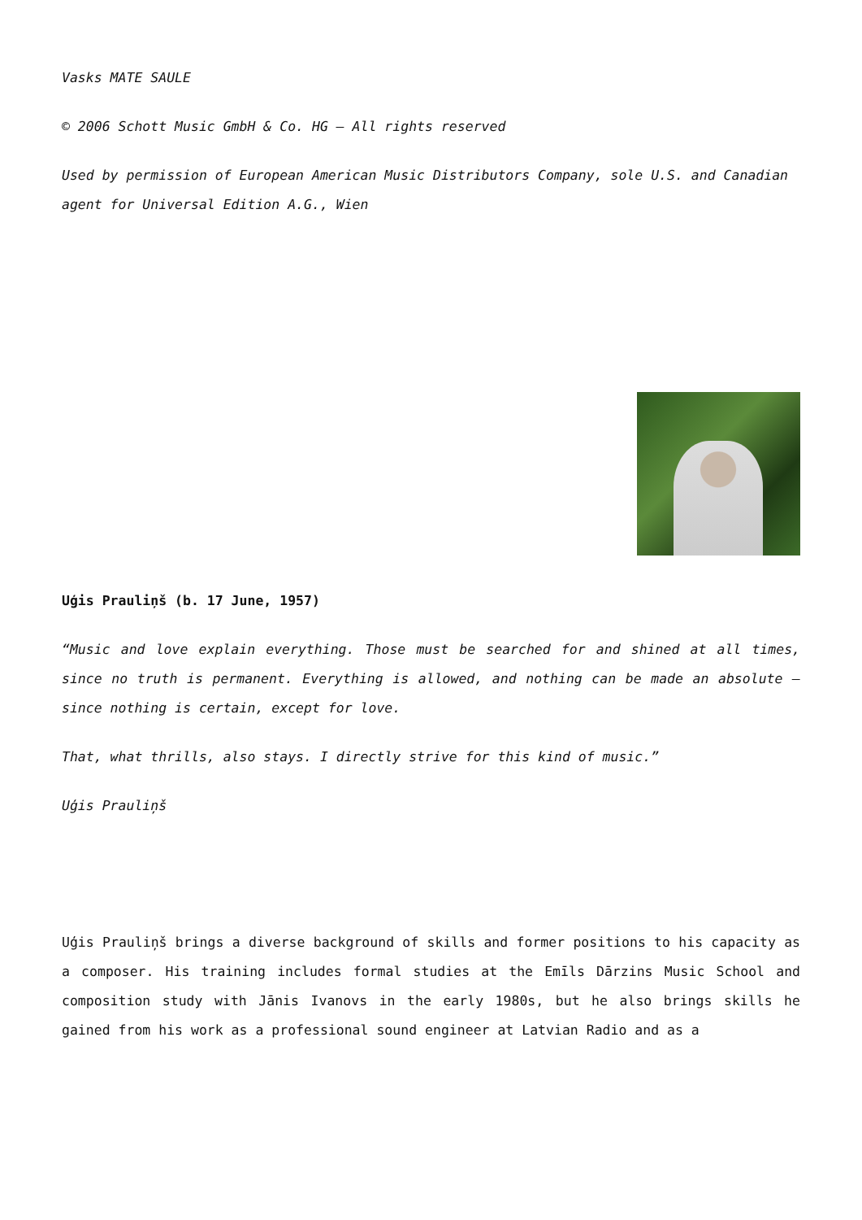Vasks MATE SAULE
© 2006 Schott Music GmbH & Co. HG – All rights reserved
Used by permission of European American Music Distributors Company, sole U.S. and Canadian agent for Universal Edition A.G., Wien
Uģis Prauliņš (b. 17 June, 1957)
“Music and love explain everything. Those must be searched for and shined at all times, since no truth is permanent. Everything is allowed, and nothing can be made an absolute – since nothing is certain, except for love.
That, what thrills, also stays. I directly strive for this kind of music.”
Uģis Prauliņš
Uģis Prauliņš brings a diverse background of skills and former positions to his capacity as a composer. His training includes formal studies at the Emīls Dārzins Music School and composition study with Jānis Ivanovs in the early 1980s, but he also brings skills he gained from his work as a professional sound engineer at Latvian Radio and as a